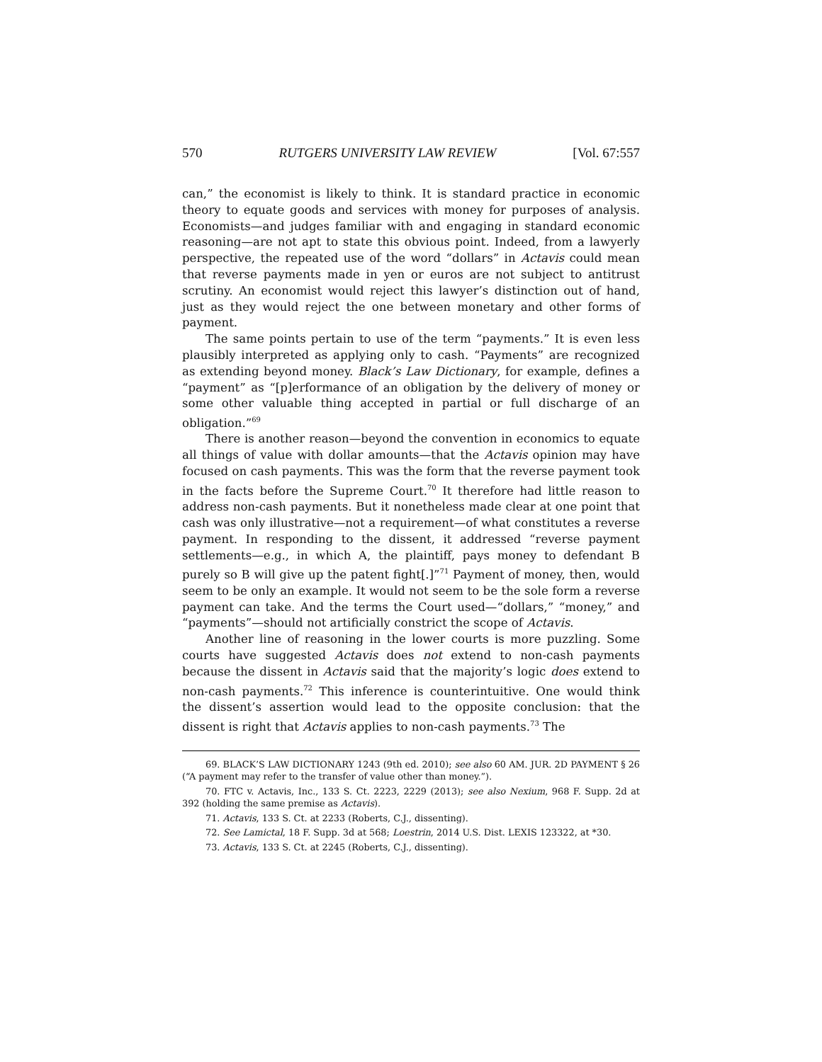570 RUTGERS UNIVERSITY LAW REVIEW [Vol. 67:557
can,” the economist is likely to think. It is standard practice in economic theory to equate goods and services with money for purposes of analysis. Economists—and judges familiar with and engaging in standard economic reasoning—are not apt to state this obvious point. Indeed, from a lawyerly perspective, the repeated use of the word “dollars” in Actavis could mean that reverse payments made in yen or euros are not subject to antitrust scrutiny. An economist would reject this lawyer’s distinction out of hand, just as they would reject the one between monetary and other forms of payment.
The same points pertain to use of the term “payments.” It is even less plausibly interpreted as applying only to cash. “Payments” are recognized as extending beyond money. Black’s Law Dictionary, for example, defines a “payment” as “[p]erformance of an obligation by the delivery of money or some other valuable thing accepted in partial or full discharge of an obligation.”<sup>69</sup>
There is another reason—beyond the convention in economics to equate all things of value with dollar amounts—that the Actavis opinion may have focused on cash payments. This was the form that the reverse payment took in the facts before the Supreme Court.<sup>70</sup> It therefore had little reason to address non-cash payments. But it nonetheless made clear at one point that cash was only illustrative—not a requirement—of what constitutes a reverse payment. In responding to the dissent, it addressed “reverse payment settlements—e.g., in which A, the plaintiff, pays money to defendant B purely so B will give up the patent fight[.]”<sup>71</sup> Payment of money, then, would seem to be only an example. It would not seem to be the sole form a reverse payment can take. And the terms the Court used—“dollars,” “money,” and “payments”—should not artificially constrict the scope of Actavis.
Another line of reasoning in the lower courts is more puzzling. Some courts have suggested Actavis does not extend to non-cash payments because the dissent in Actavis said that the majority’s logic does extend to non-cash payments.<sup>72</sup> This inference is counterintuitive. One would think the dissent’s assertion would lead to the opposite conclusion: that the dissent is right that Actavis applies to non-cash payments.<sup>73</sup> The
69. BLACK’S LAW DICTIONARY 1243 (9th ed. 2010); see also 60 AM. JUR. 2D PAYMENT § 26 (“A payment may refer to the transfer of value other than money.”).
70. FTC v. Actavis, Inc., 133 S. Ct. 2223, 2229 (2013); see also Nexium, 968 F. Supp. 2d at 392 (holding the same premise as Actavis).
71. Actavis, 133 S. Ct. at 2233 (Roberts, C.J., dissenting).
72. See Lamictal, 18 F. Supp. 3d at 568; Loestrin, 2014 U.S. Dist. LEXIS 123322, at *30.
73. Actavis, 133 S. Ct. at 2245 (Roberts, C.J., dissenting).